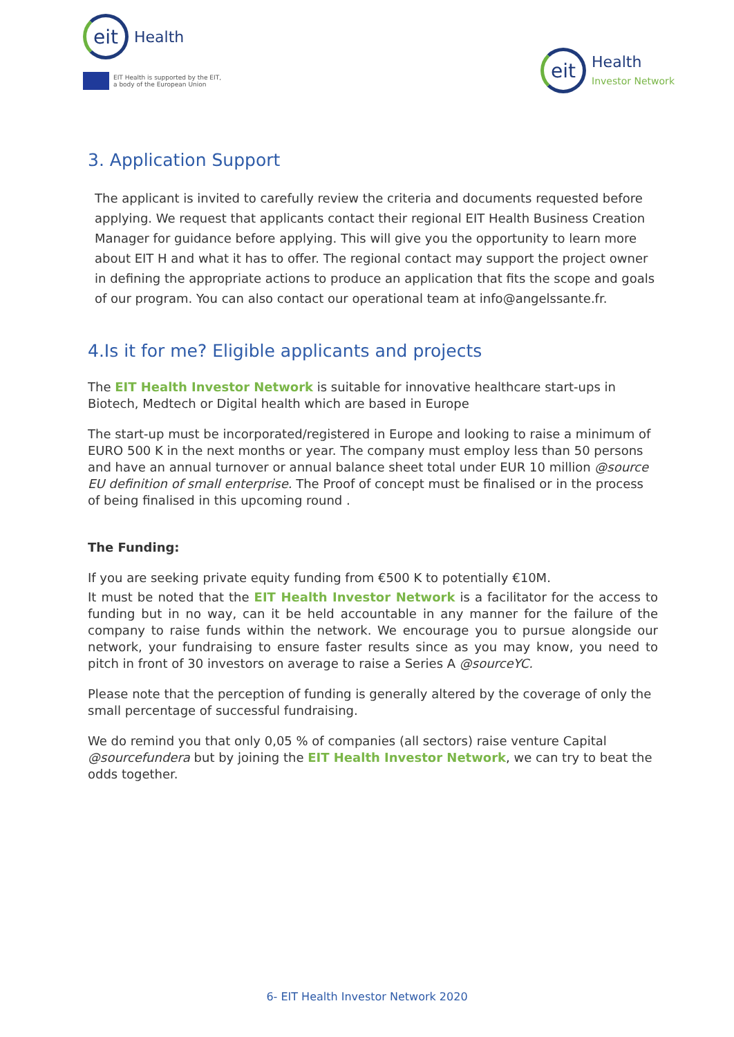eit
Health
EIT Health is supported by the EIT,
a body of the European Union
eit
Health
Investor Network
3. Application Support
The applicant is invited to carefully review the criteria and documents requested before applying. We request that applicants contact their regional EIT Health Business Creation Manager for guidance before applying. This will give you the opportunity to learn more about EIT H and what it has to offer. The regional contact may support the project owner in defining the appropriate actions to produce an application that fits the scope and goals of our program. You can also contact our operational team at info@angelssante.fr.
4.Is it for me? Eligible applicants and projects
The EIT Health Investor Network is suitable for innovative healthcare start-ups in Biotech, Medtech or Digital health which are based in Europe
The start-up must be incorporated/registered in Europe and looking to raise a minimum of EURO 500 K in the next months or year. The company must employ less than 50 persons and have an annual turnover or annual balance sheet total under EUR 10 million @source EU definition of small enterprise. The Proof of concept must be finalised or in the process of being finalised in this upcoming round .
The Funding:
If you are seeking private equity funding from €500 K to potentially €10M.
It must be noted that the EIT Health Investor Network is a facilitator for the access to funding but in no way, can it be held accountable in any manner for the failure of the company to raise funds within the network. We encourage you to pursue alongside our network, your fundraising to ensure faster results since as you may know, you need to pitch in front of 30 investors on average to raise a Series A @sourceYC.
Please note that the perception of funding is generally altered by the coverage of only the small percentage of successful fundraising.
We do remind you that only 0,05 % of companies (all sectors) raise venture Capital @sourcefundera but by joining the EIT Health Investor Network, we can try to beat the odds together.
6- EIT Health Investor Network 2020